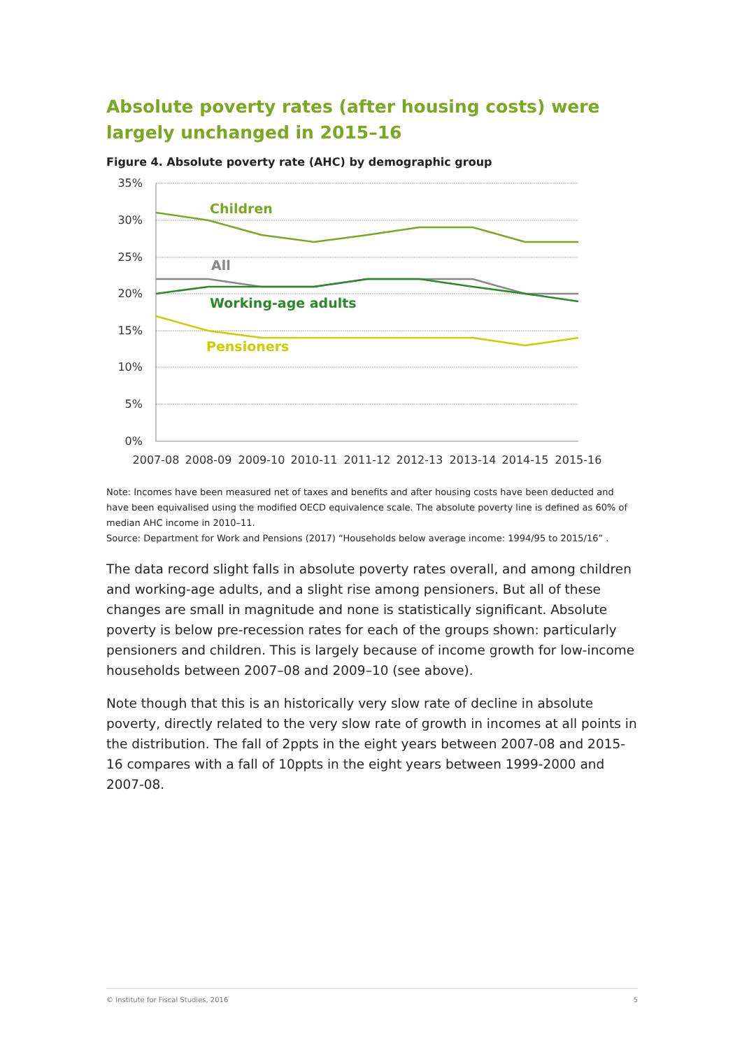Absolute poverty rates (after housing costs) were largely unchanged in 2015–16
Figure 4. Absolute poverty rate (AHC) by demographic group
35%
30%
25%
20%
15%
10%
5%
0%
2007-08
2008-09
2009-10
2010-11
2011-12
2012-13
2013-14
2014-15
2015-16
Children
All
Working-age adults
Pensioners
Note: Incomes have been measured net of taxes and benefits and after housing costs have been deducted and have been equivalised using the modified OECD equivalence scale. The absolute poverty line is defined as 60% of median AHC income in 2010–11.
Source: Department for Work and Pensions (2017) “Households below average income: 1994/95 to 2015/16” .
The data record slight falls in absolute poverty rates overall, and among children and working-age adults, and a slight rise among pensioners. But all of these changes are small in magnitude and none is statistically significant. Absolute poverty is below pre-recession rates for each of the groups shown: particularly pensioners and children. This is largely because of income growth for low-income households between 2007–08 and 2009–10 (see above).
Note though that this is an historically very slow rate of decline in absolute poverty, directly related to the very slow rate of growth in incomes at all points in the distribution. The fall of 2ppts in the eight years between 2007-08 and 2015-16 compares with a fall of 10ppts in the eight years between 1999-2000 and 2007-08.
© Institute for Fiscal Studies, 2016 5